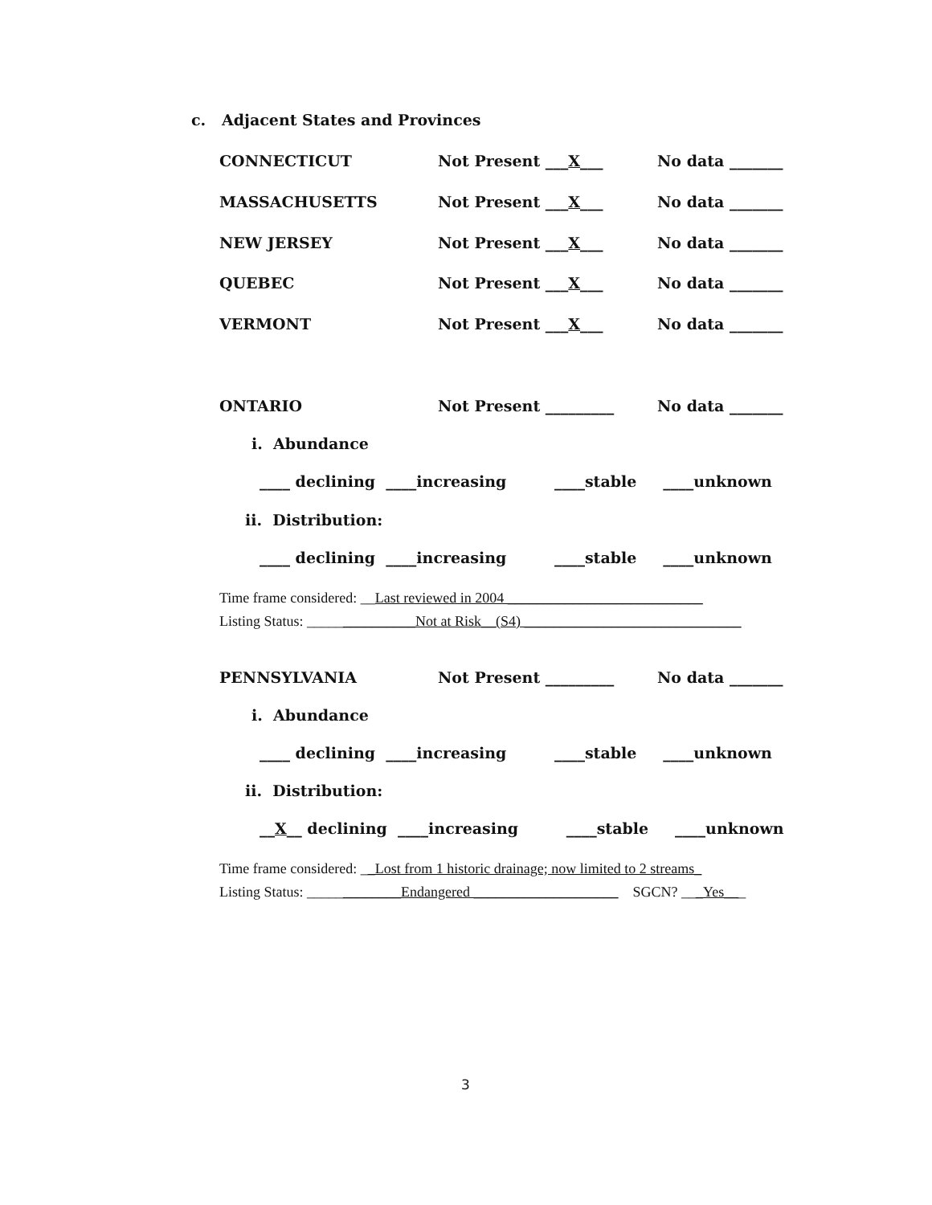c. Adjacent States and Provinces
CONNECTICUT Not Present ___X___ No data _______
MASSACHUSETTS Not Present ___X___ No data _______
NEW JERSEY Not Present ___X___ No data _______
QUEBEC Not Present ___X___ No data _______
VERMONT Not Present ___X___ No data _______
ONTARIO Not Present _________ No data _______
i. Abundance
____ declining ____increasing ____stable ____unknown
ii. Distribution:
____ declining ____increasing ____stable ____unknown
Time frame considered: __Last reviewed in 2004 ___________________________
Listing Status: _______________Not at Risk__(S4) ______________________________
PENNSYLVANIA Not Present _________ No data _______
i. Abundance
____ declining ____increasing ____stable ____unknown
ii. Distribution:
__X__ declining ____increasing ____stable ____unknown
Time frame considered: __Lost from 1 historic drainage; now limited to 2 streams_
Listing Status: _____________Endangered ____________________ SGCN? ___Yes___
3